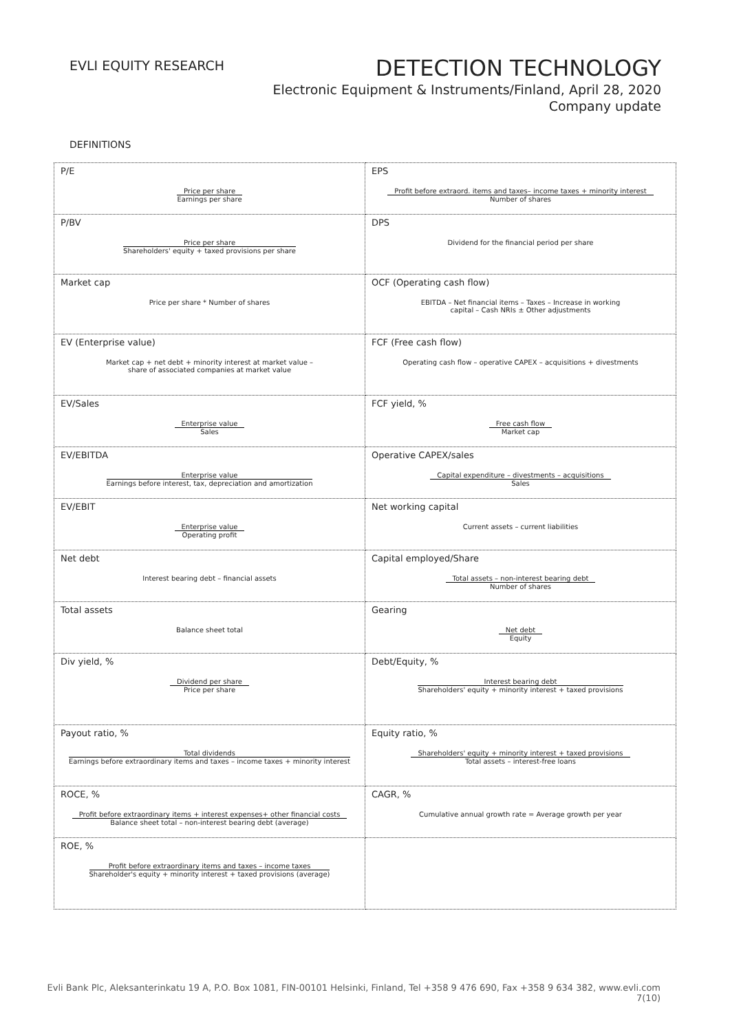EVLI EQUITY RESEARCH
DETECTION TECHNOLOGY
Electronic Equipment & Instruments/Finland, April 28, 2020
Company update
DEFINITIONS
| P/E Price per share Earnings per share | EPS Profit before extraord. items and taxes– income taxes + minority interest Number of shares |
| P/BV Price per share Shareholders' equity + taxed provisions per share | DPS Dividend for the financial period per share |
| Market cap Price per share * Number of shares | OCF (Operating cash flow) EBITDA – Net financial items – Taxes – Increase in working capital – Cash NRIs ± Other adjustments |
| EV (Enterprise value) Market cap + net debt + minority interest at market value – share of associated companies at market value | FCF (Free cash flow) Operating cash flow – operative CAPEX – acquisitions + divestments |
| EV/Sales Enterprise value Sales | FCF yield, % Free cash flow Market cap |
| EV/EBITDA Enterprise value Earnings before interest, tax, depreciation and amortization | Operative CAPEX/sales Capital expenditure – divestments – acquisitions Sales |
| EV/EBIT Enterprise value Operating profit | Net working capital Current assets – current liabilities |
| Net debt Interest bearing debt – financial assets | Capital employed/Share Total assets – non-interest bearing debt Number of shares |
| Total assets Balance sheet total | Gearing Net debt Equity |
| Div yield, % Dividend per share Price per share | Debt/Equity, % Interest bearing debt Shareholders' equity + minority interest + taxed provisions |
| Payout ratio, % Total dividends Earnings before extraordinary items and taxes – income taxes + minority interest | Equity ratio, % Shareholders' equity + minority interest + taxed provisions Total assets – interest-free loans |
| ROCE, % Profit before extraordinary items + interest expenses+ other financial costs Balance sheet total – non-interest bearing debt (average) | CAGR, % Cumulative annual growth rate = Average growth per year |
| ROE, % Profit before extraordinary items and taxes – income taxes Shareholder's equity + minority interest + taxed provisions (average) | |
Evli Bank Plc, Aleksanterinkatu 19 A, P.O. Box 1081, FIN-00101 Helsinki, Finland, Tel +358 9 476 690, Fax +358 9 634 382, www.evli.com
7(10)